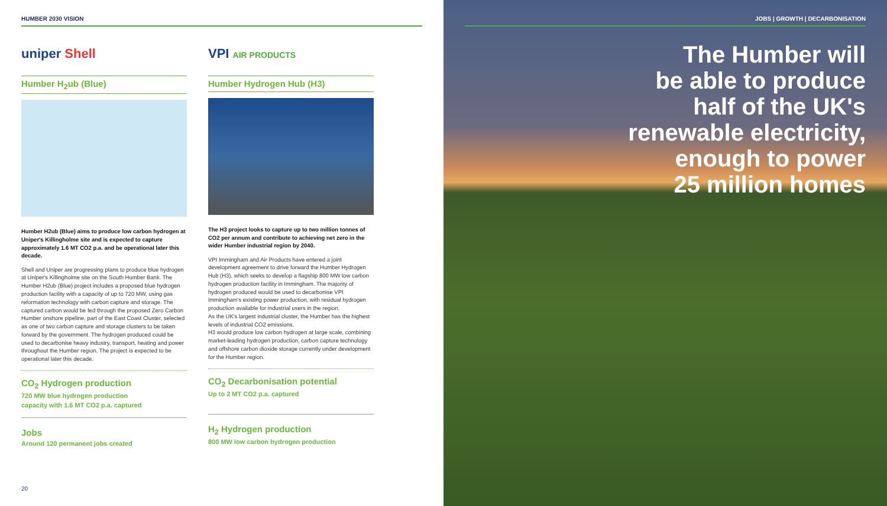HUMBER 2030 VISION
uniper Shell
Humber H<sub>2</sub>ub (Blue)
Humber H2ub (Blue) aims to produce low carbon hydrogen at Uniper's Killingholme site and is expected to capture approximately 1.6 MT CO2 p.a. and be operational later this decade.
Shell and Uniper are progressing plans to produce blue hydrogen at Uniper's Killingholme site on the South Humber Bank. The Humber H2ub (Blue) project includes a proposed blue hydrogen production facility with a capacity of up to 720 MW, using gas reformation technology with carbon capture and storage. The captured carbon would be fed through the proposed Zero Carbon Humber onshore pipeline, part of the East Coast Cluster, selected as one of two carbon capture and storage clusters to be taken forward by the government. The hydrogen produced could be used to decarbonise heavy industry, transport, heating and power throughout the Humber region. The project is expected to be operational later this decade.
CO<sub>2</sub> Hydrogen production
720 MW blue hydrogen production
capacity with 1.6 MT CO2 p.a. captured
Jobs
Around 120 permanent jobs created
VPI AIR PRODUCTS
Humber Hydrogen Hub (H3)
The H3 project looks to capture up to two million tonnes of CO2 per annum and contribute to achieving net zero in the wider Humber industrial region by 2040.
VPI Immingham and Air Products have entered a joint development agreement to drive forward the Humber Hydrogen Hub (H3), which seeks to develop a flagship 800 MW low carbon hydrogen production facility in Immingham. The majority of hydrogen produced would be used to decarbonise VPI Immingham's existing power production, with residual hydrogen production available for industrial users in the region.
As the UK's largest industrial cluster, the Humber has the highest levels of industrial CO2 emissions.
H3 would produce low carbon hydrogen at large scale, combining market-leading hydrogen production, carbon capture technology and offshore carbon dioxide storage currently under development for the Humber region.
CO<sub>2</sub> Decarbonisation potential
Up to 2 MT CO2 p.a. captured
H<sub>2</sub> Hydrogen production
800 MW low carbon hydrogen production
20
JOBS | GROWTH | DECARBONISATION
The Humber will
be able to produce
half of the UK's
renewable electricity,
enough to power
25 million homes